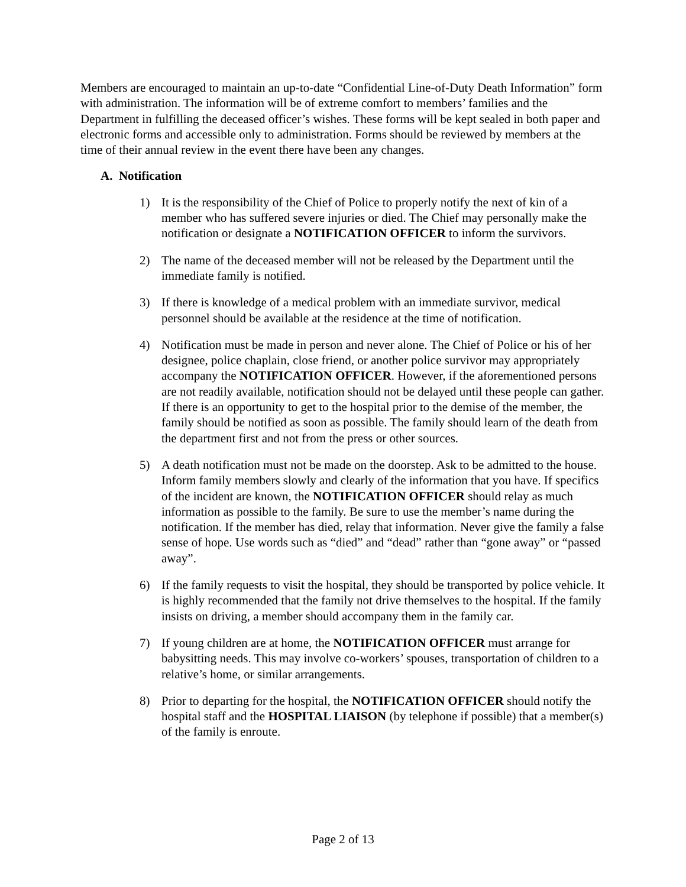Members are encouraged to maintain an up-to-date “Confidential Line-of-Duty Death Information” form with administration. The information will be of extreme comfort to members’ families and the Department in fulfilling the deceased officer’s wishes. These forms will be kept sealed in both paper and electronic forms and accessible only to administration. Forms should be reviewed by members at the time of their annual review in the event there have been any changes.
A. Notification
1) It is the responsibility of the Chief of Police to properly notify the next of kin of a member who has suffered severe injuries or died. The Chief may personally make the notification or designate a NOTIFICATION OFFICER to inform the survivors.
2) The name of the deceased member will not be released by the Department until the immediate family is notified.
3) If there is knowledge of a medical problem with an immediate survivor, medical personnel should be available at the residence at the time of notification.
4) Notification must be made in person and never alone. The Chief of Police or his of her designee, police chaplain, close friend, or another police survivor may appropriately accompany the NOTIFICATION OFFICER. However, if the aforementioned persons are not readily available, notification should not be delayed until these people can gather. If there is an opportunity to get to the hospital prior to the demise of the member, the family should be notified as soon as possible. The family should learn of the death from the department first and not from the press or other sources.
5) A death notification must not be made on the doorstep. Ask to be admitted to the house. Inform family members slowly and clearly of the information that you have. If specifics of the incident are known, the NOTIFICATION OFFICER should relay as much information as possible to the family. Be sure to use the member’s name during the notification. If the member has died, relay that information. Never give the family a false sense of hope. Use words such as “died” and “dead” rather than “gone away” or “passed away”.
6) If the family requests to visit the hospital, they should be transported by police vehicle. It is highly recommended that the family not drive themselves to the hospital. If the family insists on driving, a member should accompany them in the family car.
7) If young children are at home, the NOTIFICATION OFFICER must arrange for babysitting needs. This may involve co-workers’ spouses, transportation of children to a relative’s home, or similar arrangements.
8) Prior to departing for the hospital, the NOTIFICATION OFFICER should notify the hospital staff and the HOSPITAL LIAISON (by telephone if possible) that a member(s) of the family is enroute.
Page 2 of 13